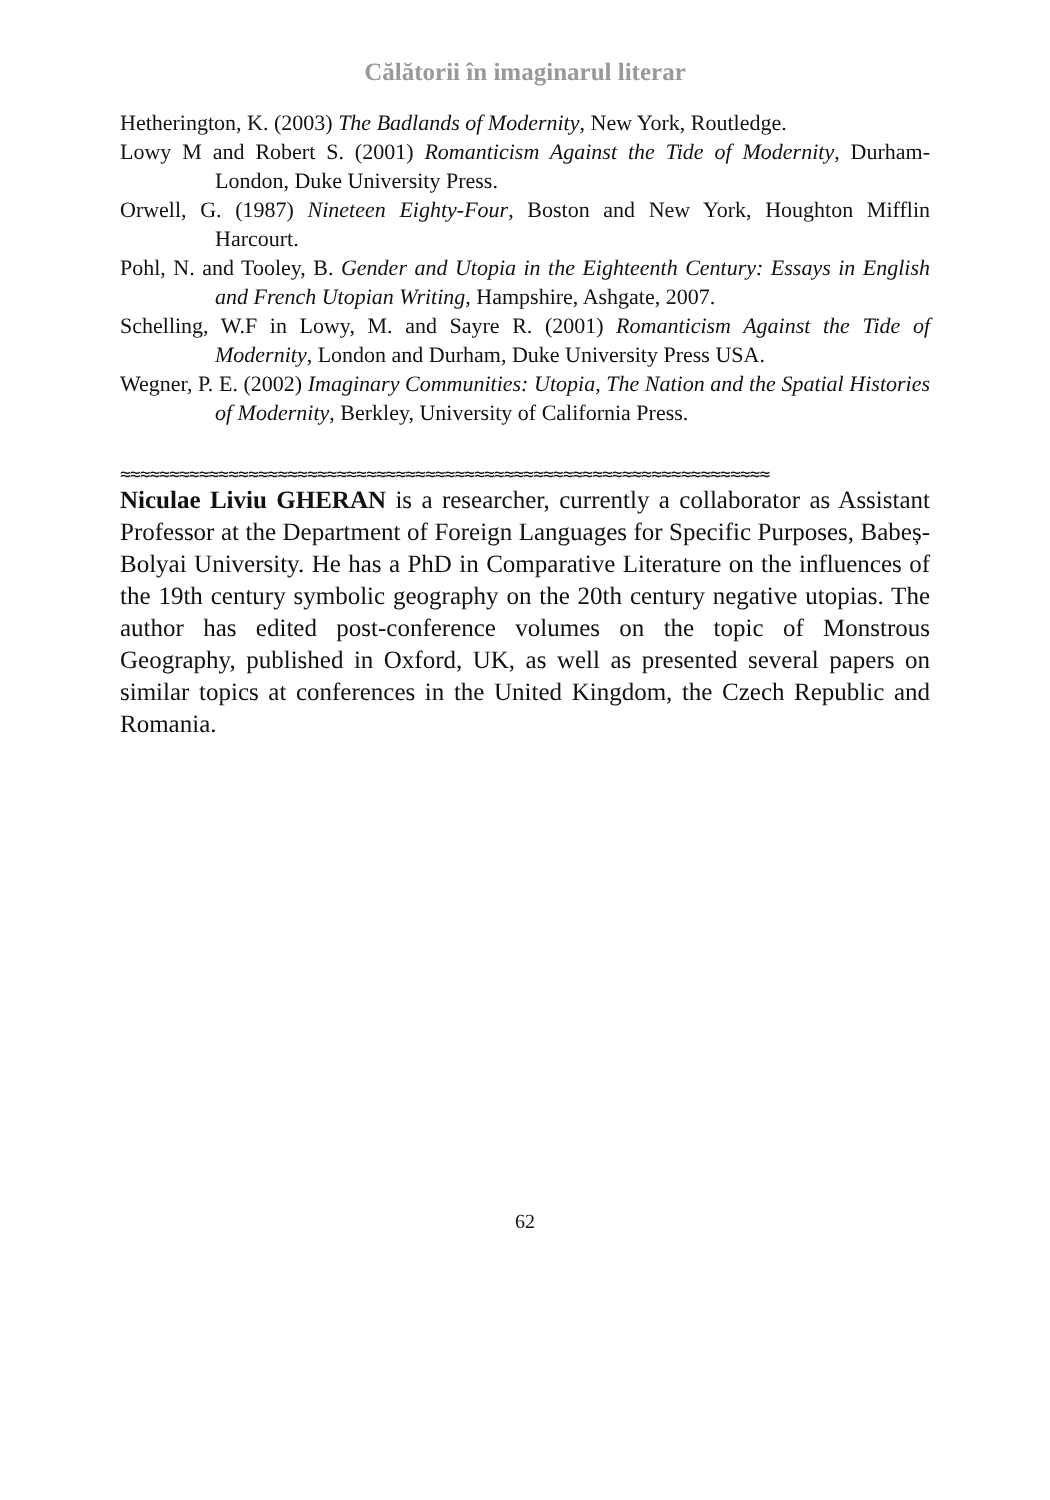Călătorii în imaginarul literar
Hetherington, K. (2003) The Badlands of Modernity, New York, Routledge.
Lowy M and Robert S. (2001) Romanticism Against the Tide of Modernity, Durham-London, Duke University Press.
Orwell, G. (1987) Nineteen Eighty-Four, Boston and New York, Houghton Mifflin Harcourt.
Pohl, N. and Tooley, B. Gender and Utopia in the Eighteenth Century: Essays in English and French Utopian Writing, Hampshire, Ashgate, 2007.
Schelling, W.F in Lowy, M. and Sayre R. (2001) Romanticism Against the Tide of Modernity, London and Durham, Duke University Press USA.
Wegner, P. E. (2002) Imaginary Communities: Utopia, The Nation and the Spatial Histories of Modernity, Berkley, University of California Press.
≈≈≈≈≈≈≈≈≈≈≈≈≈≈≈≈≈≈≈≈≈≈≈≈≈≈≈≈≈≈≈≈≈≈≈≈≈≈≈≈≈≈≈≈≈≈≈≈≈≈≈≈≈≈≈≈≈≈≈≈≈≈≈≈≈≈
Niculae Liviu GHERAN is a researcher, currently a collaborator as Assistant Professor at the Department of Foreign Languages for Specific Purposes, Babeș-Bolyai University. He has a PhD in Comparative Literature on the influences of the 19th century symbolic geography on the 20th century negative utopias. The author has edited post-conference volumes on the topic of Monstrous Geography, published in Oxford, UK, as well as presented several papers on similar topics at conferences in the United Kingdom, the Czech Republic and Romania.
62